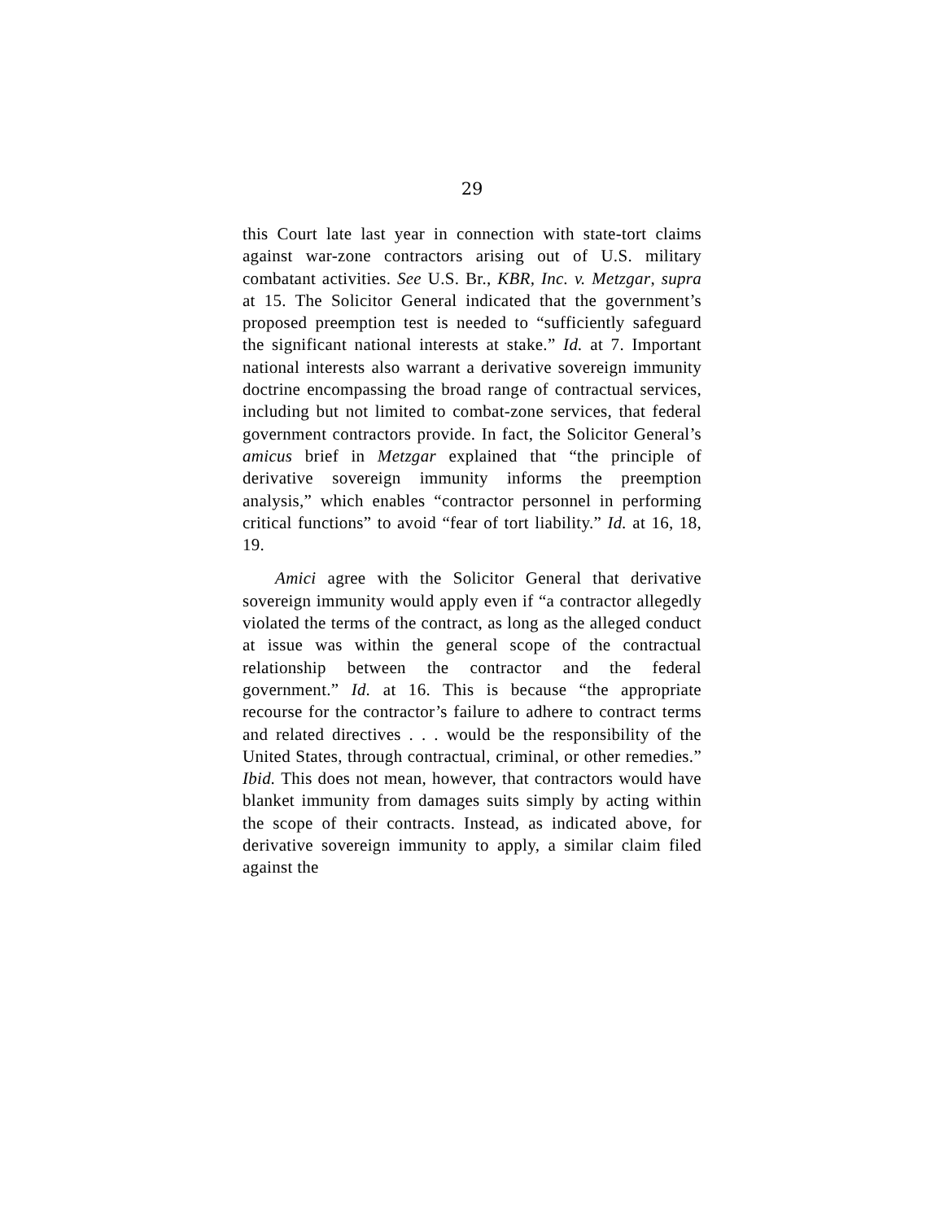29
this Court late last year in connection with state-tort claims against war-zone contractors arising out of U.S. military combatant activities. See U.S. Br., KBR, Inc. v. Metzgar, supra at 15. The Solicitor General indicated that the government’s proposed preemption test is needed to “sufficiently safeguard the significant national interests at stake.” Id. at 7. Important national interests also warrant a derivative sovereign immunity doctrine encompassing the broad range of contractual services, including but not limited to combat-zone services, that federal government contractors provide. In fact, the Solicitor General’s amicus brief in Metzgar explained that “the principle of derivative sovereign immunity informs the preemption analysis,” which enables “contractor personnel in performing critical functions” to avoid “fear of tort liability.” Id. at 16, 18, 19.
Amici agree with the Solicitor General that derivative sovereign immunity would apply even if “a contractor allegedly violated the terms of the contract, as long as the alleged conduct at issue was within the general scope of the contractual relationship between the contractor and the federal government.” Id. at 16. This is because “the appropriate recourse for the contractor’s failure to adhere to contract terms and related directives . . . would be the responsibility of the United States, through contractual, criminal, or other remedies.” Ibid. This does not mean, however, that contractors would have blanket immunity from damages suits simply by acting within the scope of their contracts. Instead, as indicated above, for derivative sovereign immunity to apply, a similar claim filed against the